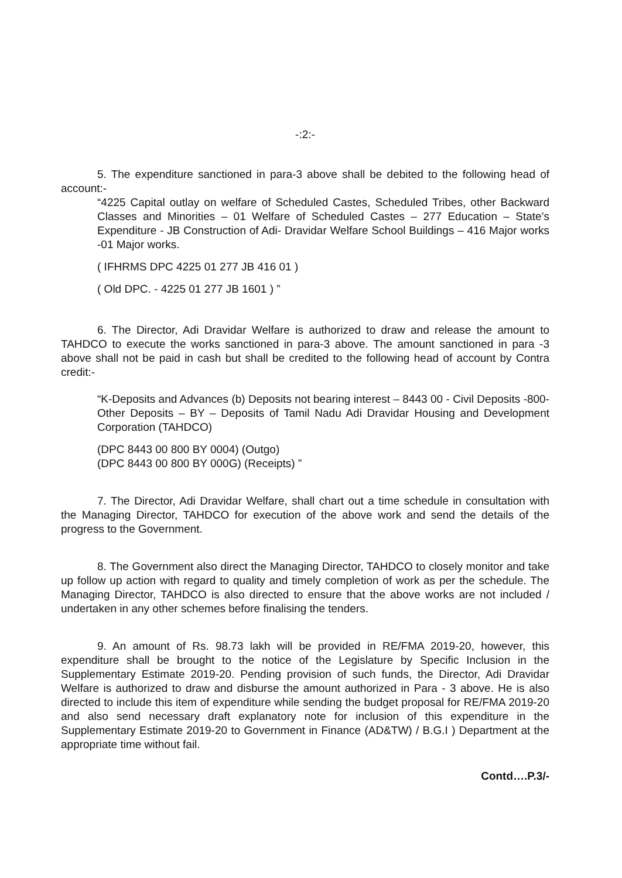-:2:-
5. The expenditure sanctioned in para-3 above shall be debited to the following head of account:-
“4225 Capital outlay on welfare of Scheduled Castes, Scheduled Tribes, other Backward Classes and Minorities – 01 Welfare of Scheduled Castes – 277 Education – State’s Expenditure - JB Construction of Adi- Dravidar Welfare School Buildings – 416 Major works -01 Major works.
( IFHRMS DPC 4225 01 277 JB 416 01 )
( Old DPC. - 4225 01 277 JB 1601 ) ”
6. The Director, Adi Dravidar Welfare is authorized to draw and release the amount to TAHDCO to execute the works sanctioned in para-3 above. The amount sanctioned in para -3 above shall not be paid in cash but shall be credited to the following head of account by Contra credit:-
“K-Deposits and Advances (b) Deposits not bearing interest – 8443 00 - Civil Deposits -800-Other Deposits – BY – Deposits of Tamil Nadu Adi Dravidar Housing and Development Corporation (TAHDCO)
(DPC 8443 00 800 BY 0004) (Outgo)
(DPC 8443 00 800 BY 000G) (Receipts) ”
7. The Director, Adi Dravidar Welfare, shall chart out a time schedule in consultation with the Managing Director, TAHDCO for execution of the above work and send the details of the progress to the Government.
8. The Government also direct the Managing Director, TAHDCO to closely monitor and take up follow up action with regard to quality and timely completion of work as per the schedule. The Managing Director, TAHDCO is also directed to ensure that the above works are not included / undertaken in any other schemes before finalising the tenders.
9. An amount of Rs. 98.73 lakh will be provided in RE/FMA 2019-20, however, this expenditure shall be brought to the notice of the Legislature by Specific Inclusion in the Supplementary Estimate 2019-20. Pending provision of such funds, the Director, Adi Dravidar Welfare is authorized to draw and disburse the amount authorized in Para - 3 above. He is also directed to include this item of expenditure while sending the budget proposal for RE/FMA 2019-20 and also send necessary draft explanatory note for inclusion of this expenditure in the Supplementary Estimate 2019-20 to Government in Finance (AD&TW) / B.G.I ) Department at the appropriate time without fail.
Contd….P.3/-